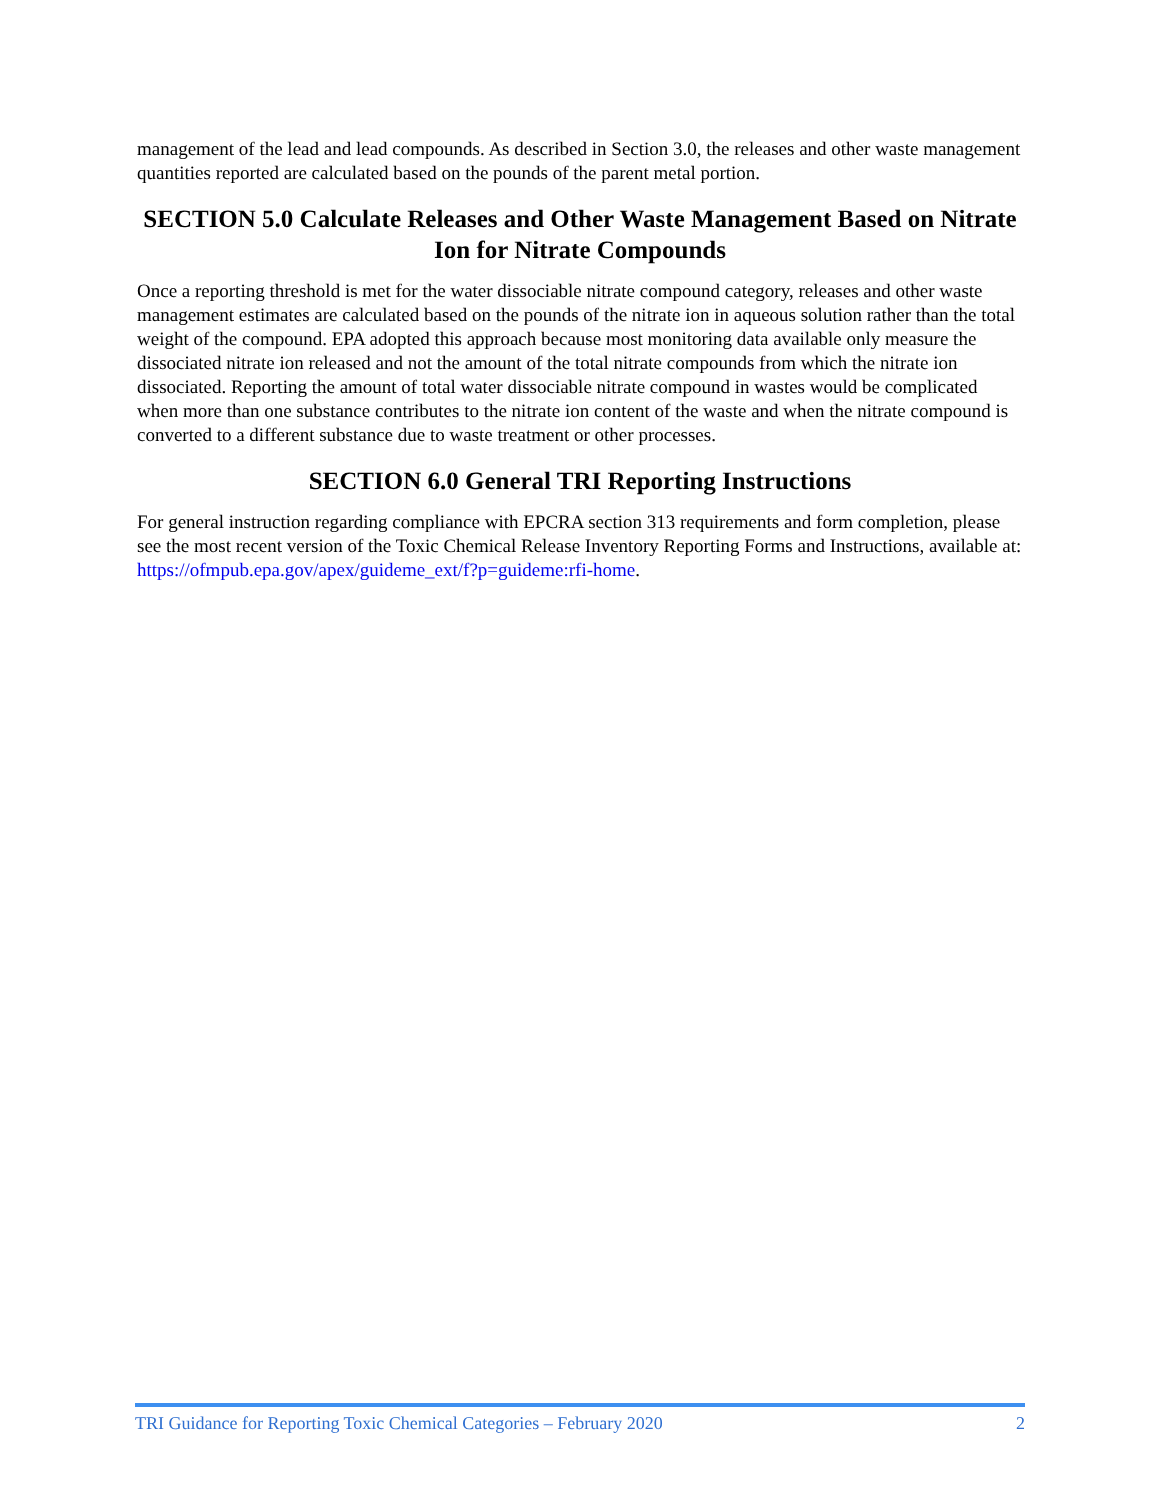management of the lead and lead compounds. As described in Section 3.0, the releases and other waste management quantities reported are calculated based on the pounds of the parent metal portion.
SECTION 5.0 Calculate Releases and Other Waste Management Based on Nitrate Ion for Nitrate Compounds
Once a reporting threshold is met for the water dissociable nitrate compound category, releases and other waste management estimates are calculated based on the pounds of the nitrate ion in aqueous solution rather than the total weight of the compound. EPA adopted this approach because most monitoring data available only measure the dissociated nitrate ion released and not the amount of the total nitrate compounds from which the nitrate ion dissociated. Reporting the amount of total water dissociable nitrate compound in wastes would be complicated when more than one substance contributes to the nitrate ion content of the waste and when the nitrate compound is converted to a different substance due to waste treatment or other processes.
SECTION 6.0 General TRI Reporting Instructions
For general instruction regarding compliance with EPCRA section 313 requirements and form completion, please see the most recent version of the Toxic Chemical Release Inventory Reporting Forms and Instructions, available at: https://ofmpub.epa.gov/apex/guideme_ext/f?p=guideme:rfi-home.
TRI Guidance for Reporting Toxic Chemical Categories – February 2020 2